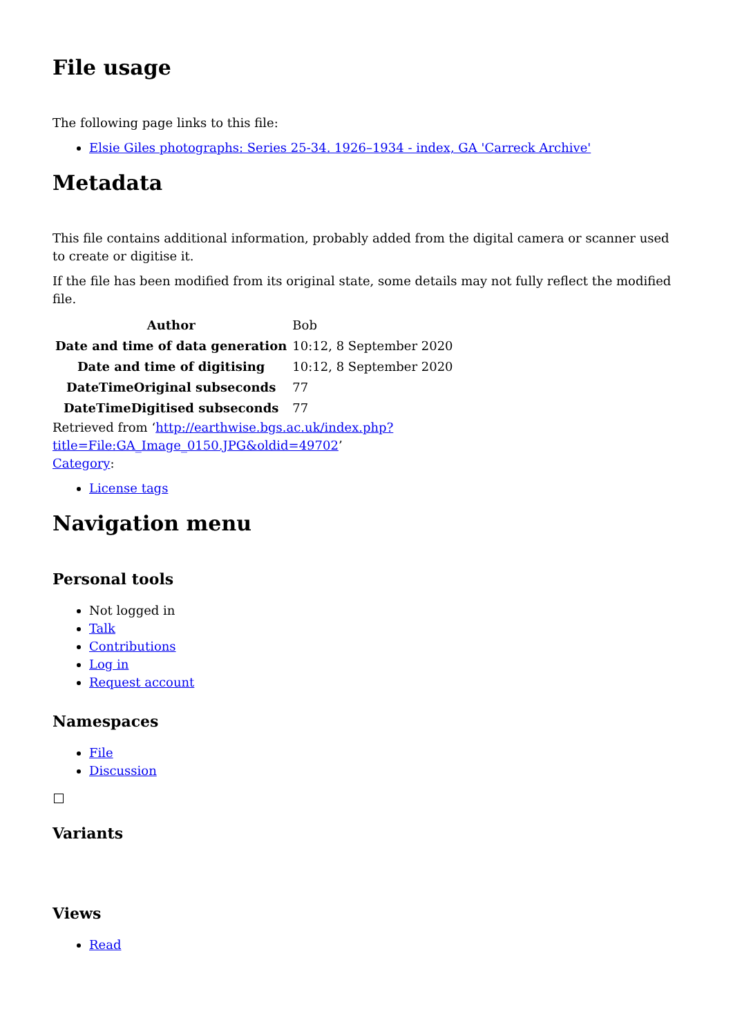File usage
The following page links to this file:
Elsie Giles photographs: Series 25-34. 1926–1934 - index, GA 'Carreck Archive'
Metadata
This file contains additional information, probably added from the digital camera or scanner used to create or digitise it.
If the file has been modified from its original state, some details may not fully reflect the modified file.
| Author | Bob |
| Date and time of data generation | 10:12, 8 September 2020 |
| Date and time of digitising | 10:12, 8 September 2020 |
| DateTimeOriginal subseconds | 77 |
| DateTimeDigitised subseconds | 77 |
Retrieved from ‘http://earthwise.bgs.ac.uk/index.php?title=File:GA_Image_0150.JPG&oldid=49702’
Category:
License tags
Navigation menu
Personal tools
Not logged in
Talk
Contributions
Log in
Request account
Namespaces
File
Discussion
Variants
Views
Read